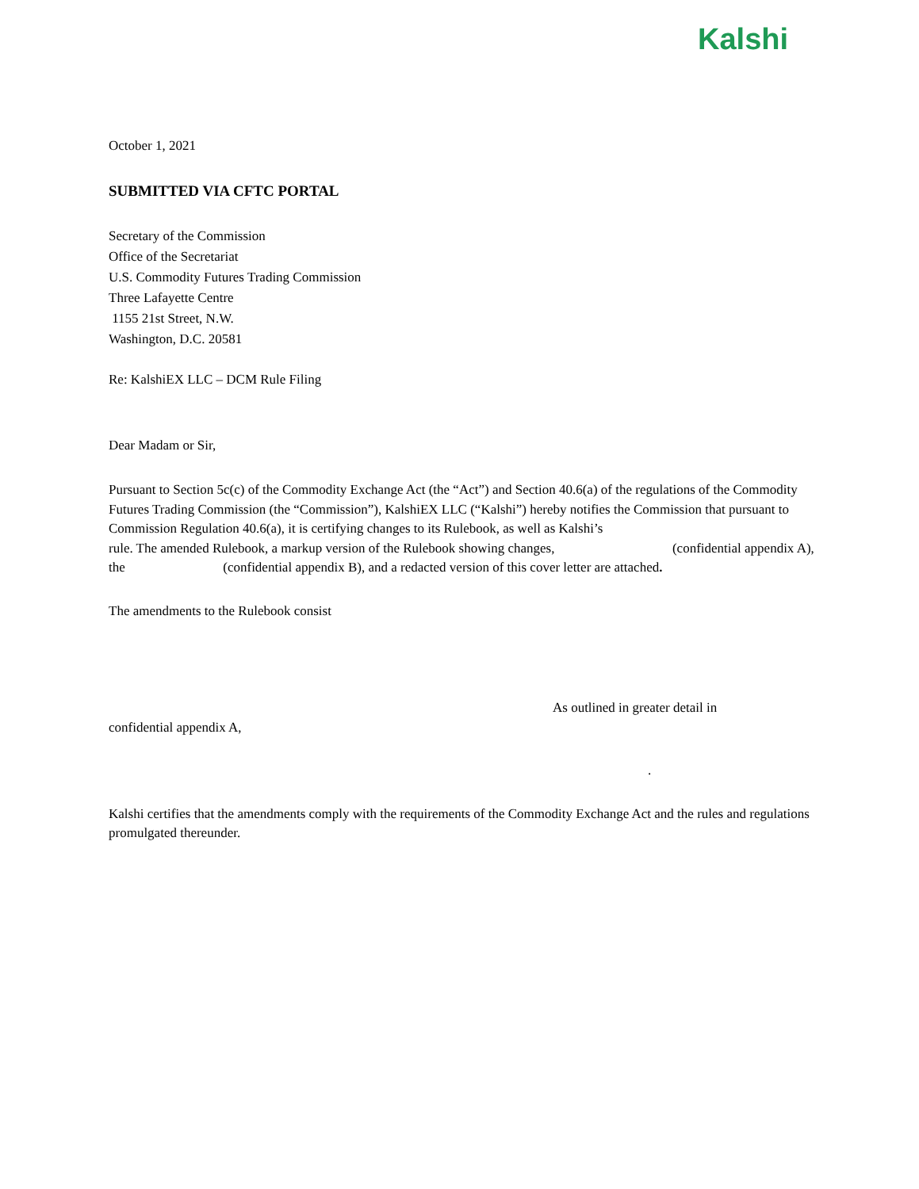Kalshi
October 1, 2021
SUBMITTED VIA CFTC PORTAL
Secretary of the Commission
Office of the Secretariat
U.S. Commodity Futures Trading Commission
Three Lafayette Centre
1155 21st Street, N.W.
Washington, D.C. 20581
Re: KalshiEX LLC – DCM Rule Filing
Dear Madam or Sir,
Pursuant to Section 5c(c) of the Commodity Exchange Act (the “Act”) and Section 40.6(a) of the regulations of the Commodity Futures Trading Commission (the “Commission”), KalshiEX LLC (“Kalshi”) hereby notifies the Commission that pursuant to Commission Regulation 40.6(a), it is certifying changes to its Rulebook, as well as Kalshi’s rule. The amended Rulebook, a markup version of the Rulebook showing changes, (confidential appendix A), the (confidential appendix B), and a redacted version of this cover letter are attached.
The amendments to the Rulebook consist
As outlined in greater detail in
confidential appendix A,
.
Kalshi certifies that the amendments comply with the requirements of the Commodity Exchange Act and the rules and regulations promulgated thereunder.